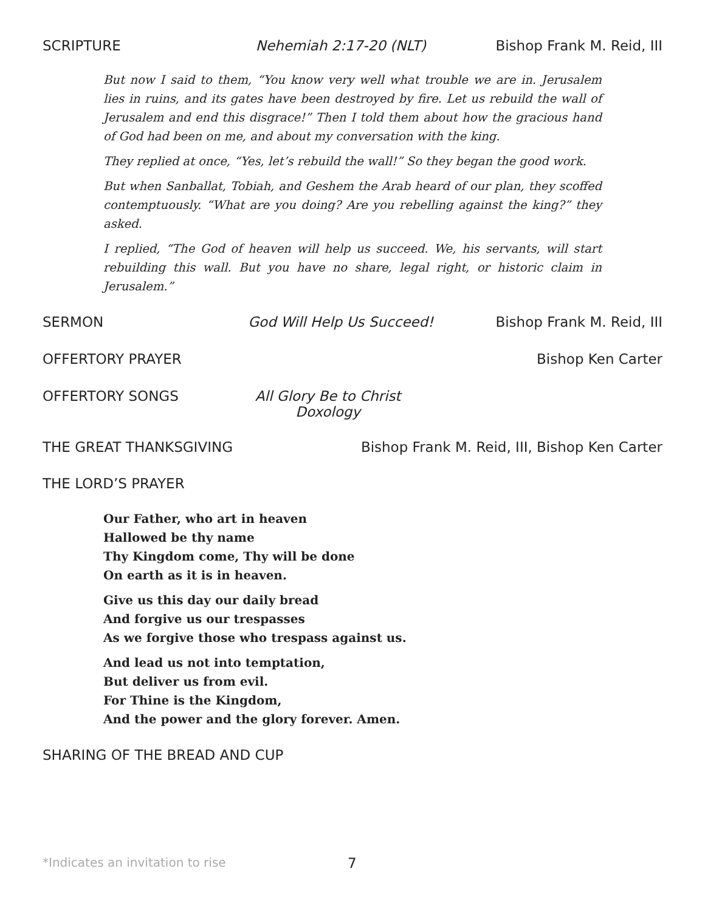SCRIPTURE Nehemiah 2:17-20 (NLT) Bishop Frank M. Reid, III
But now I said to them, “You know very well what trouble we are in. Jerusalem lies in ruins, and its gates have been destroyed by fire. Let us rebuild the wall of Jerusalem and end this disgrace!” Then I told them about how the gracious hand of God had been on me, and about my conversation with the king.
They replied at once, “Yes, let’s rebuild the wall!” So they began the good work.
But when Sanballat, Tobiah, and Geshem the Arab heard of our plan, they scoffed contemptuously. “What are you doing? Are you rebelling against the king?” they asked.
I replied, “The God of heaven will help us succeed. We, his servants, will start rebuilding this wall. But you have no share, legal right, or historic claim in Jerusalem.”
SERMON God Will Help Us Succeed! Bishop Frank M. Reid, III
OFFERTORY PRAYER Bishop Ken Carter
OFFERTORY SONGS All Glory Be to Christ
Doxology
THE GREAT THANKSGIVING Bishop Frank M. Reid, III, Bishop Ken Carter
THE LORD’S PRAYER
Our Father, who art in heaven
Hallowed be thy name
Thy Kingdom come, Thy will be done
On earth as it is in heaven.
Give us this day our daily bread
And forgive us our trespasses
As we forgive those who trespass against us.
And lead us not into temptation,
But deliver us from evil.
For Thine is the Kingdom,
And the power and the glory forever. Amen.
SHARING OF THE BREAD AND CUP
*Indicates an invitation to rise
7